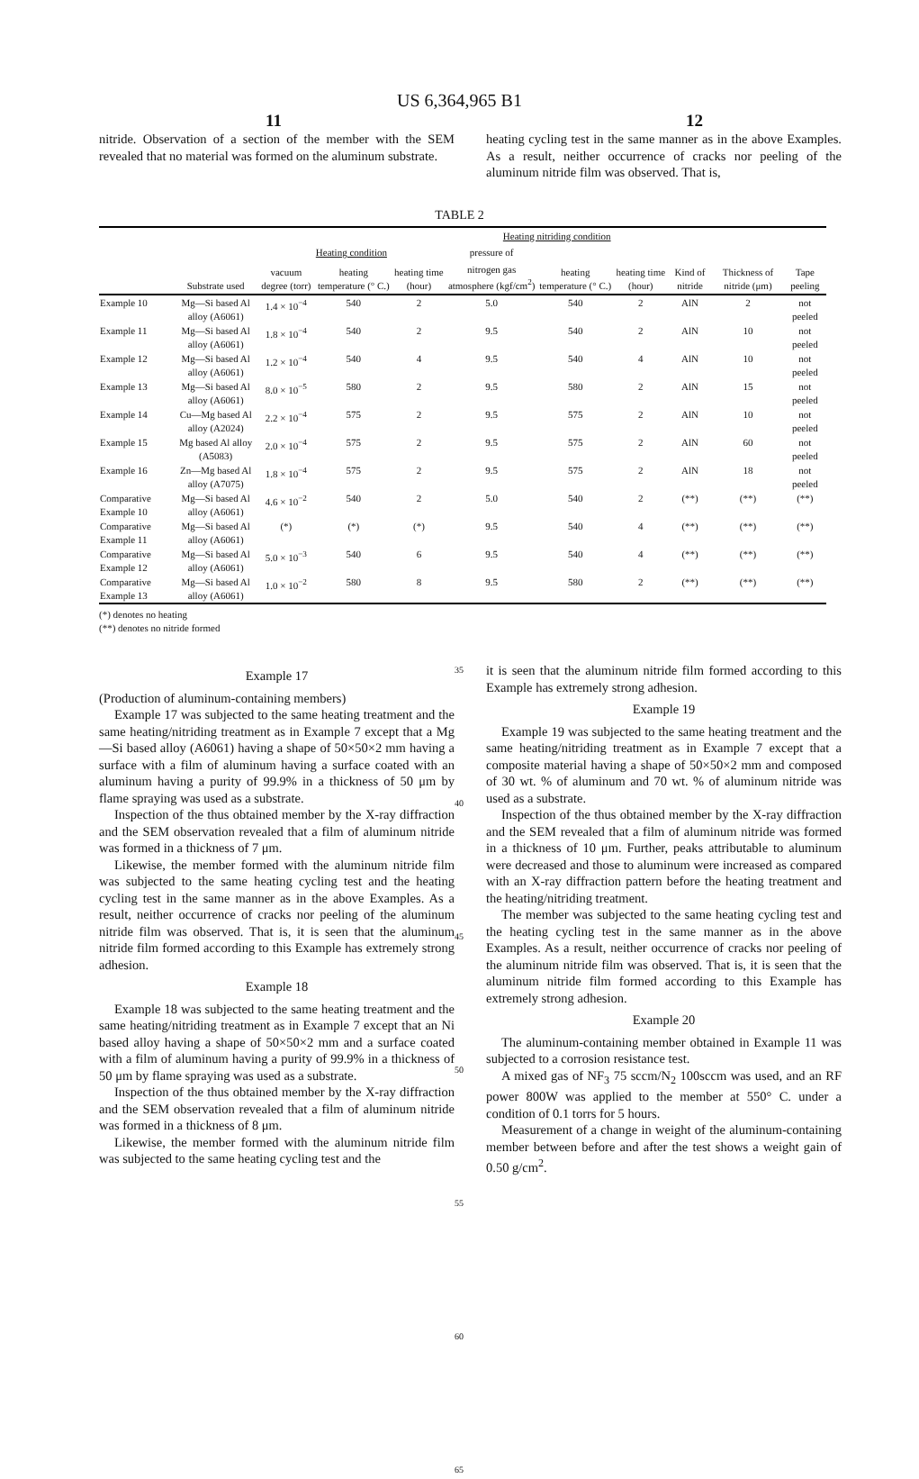US 6,364,965 B1
11 12
nitride. Observation of a section of the member with the SEM revealed that no material was formed on the aluminum substrate.
heating cycling test in the same manner as in the above Examples. As a result, neither occurrence of cracks nor peeling of the aluminum nitride film was observed. That is,
TABLE 2
| | | | | | Heating nitriding condition | | | | | |
| --- | --- | --- | --- | --- | --- | --- | --- | --- | --- | --- |
| | | Heating condition | | | pressure of | | | | | |
| | Substrate used | vacuum degree (torr) | heating temperature (° C.) | heating time (hour) | nitrogen gas atmosphere (kgf/cm<sup>2</sup>) | heating temperature (° C.) | heating time (hour) | Kind of nitride | Thickness of nitride (μm) | Tape peeling |
| Example 10 | Mg—Si based Al alloy (A6061) | 1.4 × 10<sup>−4</sup> | 540 | 2 | 5.0 | 540 | 2 | AlN | 2 | not peeled |
| Example 11 | Mg—Si based Al alloy (A6061) | 1.8 × 10<sup>−4</sup> | 540 | 2 | 9.5 | 540 | 2 | AlN | 10 | not peeled |
| Example 12 | Mg—Si based Al alloy (A6061) | 1.2 × 10<sup>−4</sup> | 540 | 4 | 9.5 | 540 | 4 | AlN | 10 | not peeled |
| Example 13 | Mg—Si based Al alloy (A6061) | 8.0 × 10<sup>−5</sup> | 580 | 2 | 9.5 | 580 | 2 | AlN | 15 | not peeled |
| Example 14 | Cu—Mg based Al alloy (A2024) | 2.2 × 10<sup>−4</sup> | 575 | 2 | 9.5 | 575 | 2 | AlN | 10 | not peeled |
| Example 15 | Mg based Al alloy (A5083) | 2.0 × 10<sup>−4</sup> | 575 | 2 | 9.5 | 575 | 2 | AlN | 60 | not peeled |
| Example 16 | Zn—Mg based Al alloy (A7075) | 1.8 × 10<sup>−4</sup> | 575 | 2 | 9.5 | 575 | 2 | AlN | 18 | not peeled |
| Comparative Example 10 | Mg—Si based Al alloy (A6061) | 4.6 × 10<sup>−2</sup> | 540 | 2 | 5.0 | 540 | 2 | (**) | (**) | (**) |
| Comparative Example 11 | Mg—Si based Al alloy (A6061) | (*) | (*) | (*) | 9.5 | 540 | 4 | (**) | (**) | (**) |
| Comparative Example 12 | Mg—Si based Al alloy (A6061) | 5.0 × 10<sup>−3</sup> | 540 | 6 | 9.5 | 540 | 4 | (**) | (**) | (**) |
| Comparative Example 13 | Mg—Si based Al alloy (A6061) | 1.0 × 10<sup>−2</sup> | 580 | 8 | 9.5 | 580 | 2 | (**) | (**) | (**) |
(*) denotes no heating
(**) denotes no nitride formed
Example 17
(Production of aluminum-containing members)
Example 17 was subjected to the same heating treatment and the same heating/nitriding treatment as in Example 7 except that a Mg—Si based alloy (A6061) having a shape of 50×50×2 mm having a surface with a film of aluminum having a surface coated with an aluminum having a purity of 99.9% in a thickness of 50 μm by flame spraying was used as a substrate.
Inspection of the thus obtained member by the X-ray diffraction and the SEM observation revealed that a film of aluminum nitride was formed in a thickness of 7 μm.
Likewise, the member formed with the aluminum nitride film was subjected to the same heating cycling test and the heating cycling test in the same manner as in the above Examples. As a result, neither occurrence of cracks nor peeling of the aluminum nitride film was observed. That is, it is seen that the aluminum nitride film formed according to this Example has extremely strong adhesion.
Example 18
Example 18 was subjected to the same heating treatment and the same heating/nitriding treatment as in Example 7 except that an Ni based alloy having a shape of 50×50×2 mm and a surface coated with a film of aluminum having a purity of 99.9% in a thickness of 50 μm by flame spraying was used as a substrate.
Inspection of the thus obtained member by the X-ray diffraction and the SEM observation revealed that a film of aluminum nitride was formed in a thickness of 8 μm.
Likewise, the member formed with the aluminum nitride film was subjected to the same heating cycling test and the
35
40
45
50
55
60
65
it is seen that the aluminum nitride film formed according to this Example has extremely strong adhesion.
Example 19
Example 19 was subjected to the same heating treatment and the same heating/nitriding treatment as in Example 7 except that a composite material having a shape of 50×50×2 mm and composed of 30 wt. % of aluminum and 70 wt. % of aluminum nitride was used as a substrate.
Inspection of the thus obtained member by the X-ray diffraction and the SEM revealed that a film of aluminum nitride was formed in a thickness of 10 μm. Further, peaks attributable to aluminum were decreased and those to aluminum were increased as compared with an X-ray diffraction pattern before the heating treatment and the heating/nitriding treatment.
The member was subjected to the same heating cycling test and the heating cycling test in the same manner as in the above Examples. As a result, neither occurrence of cracks nor peeling of the aluminum nitride film was observed. That is, it is seen that the aluminum nitride film formed according to this Example has extremely strong adhesion.
Example 20
The aluminum-containing member obtained in Example 11 was subjected to a corrosion resistance test.
A mixed gas of NF<sub>3</sub> 75 sccm/N<sub>2</sub> 100sccm was used, and an RF power 800W was applied to the member at 550° C. under a condition of 0.1 torrs for 5 hours.
Measurement of a change in weight of the aluminum-containing member between before and after the test shows a weight gain of 0.50 g/cm<sup>2</sup>.